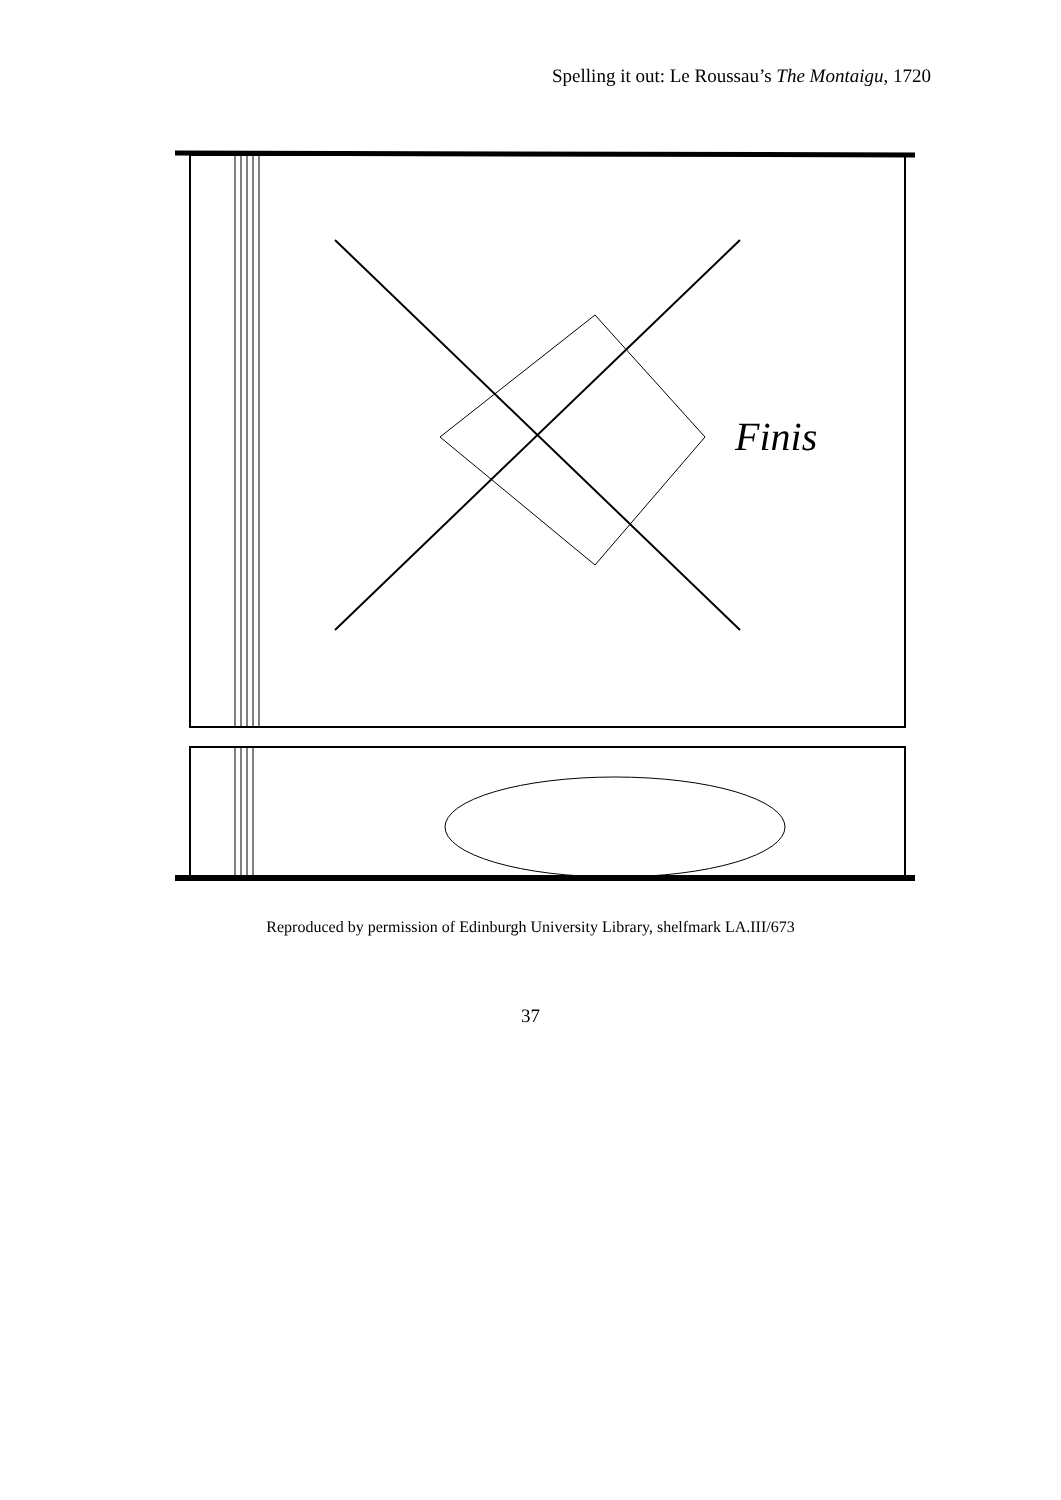Spelling it out: Le Roussau’s The Montaigu, 1720
Finis
Reproduced by permission of Edinburgh University Library, shelfmark LA.III/673
37